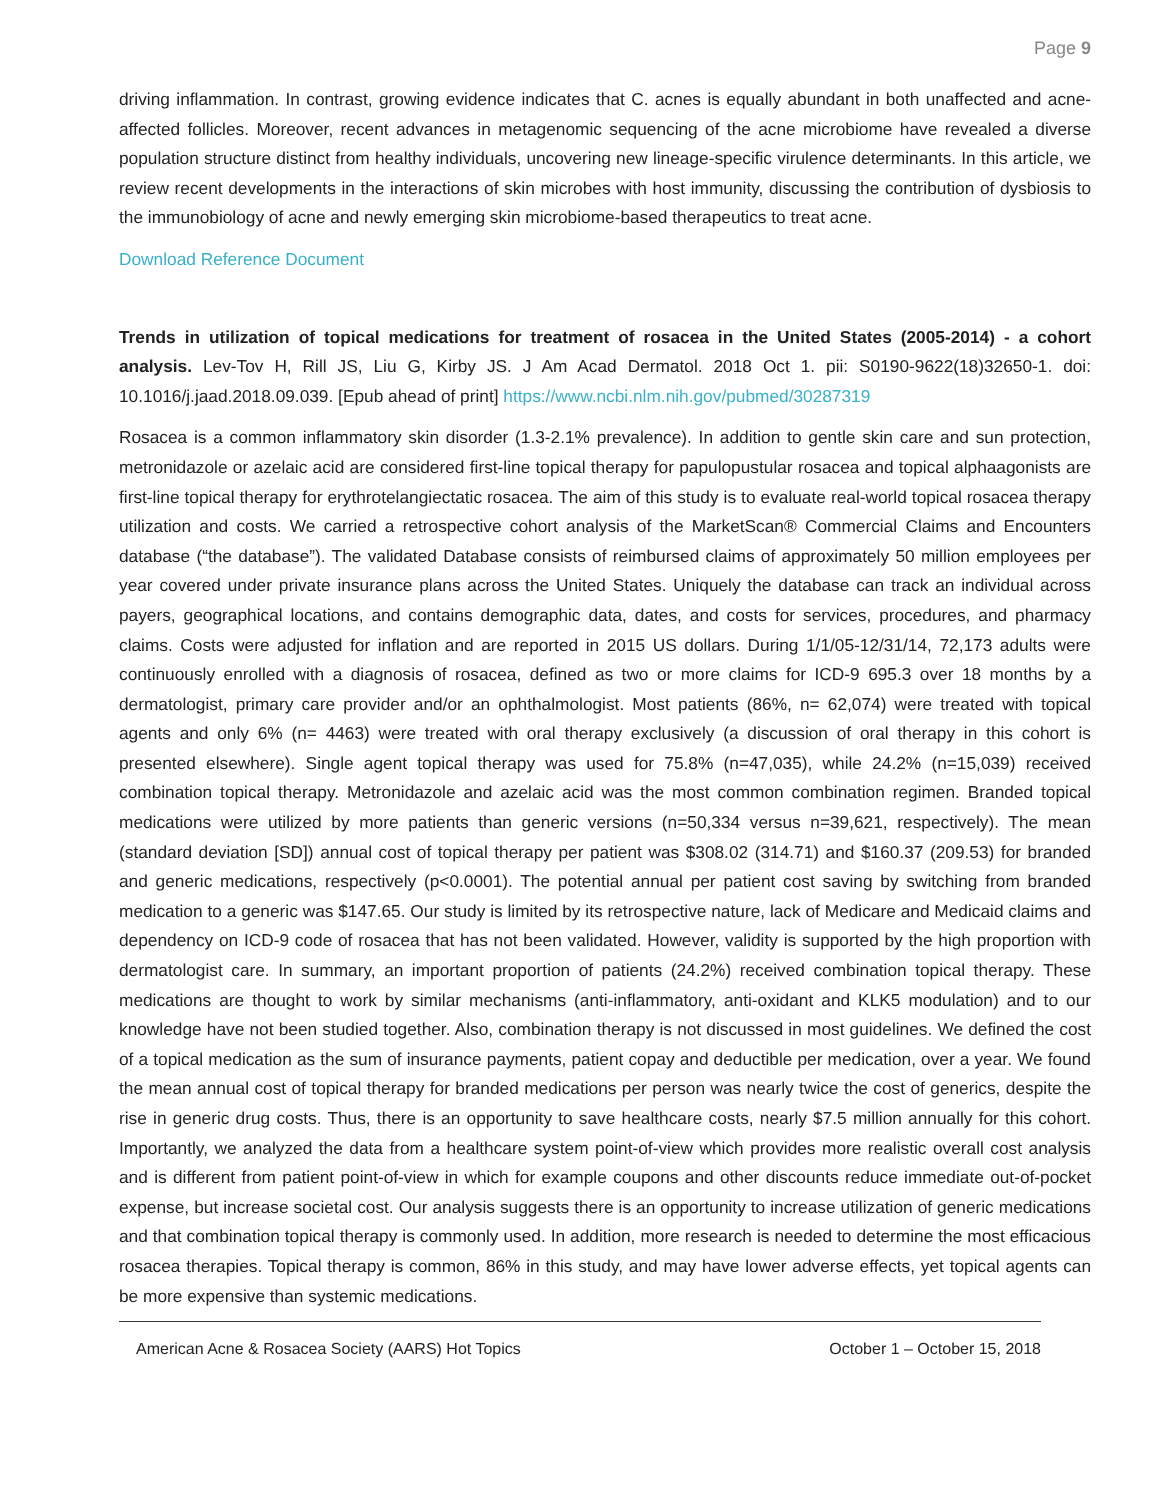Page 9
driving inflammation. In contrast, growing evidence indicates that C. acnes is equally abundant in both unaffected and acne-affected follicles. Moreover, recent advances in metagenomic sequencing of the acne microbiome have revealed a diverse population structure distinct from healthy individuals, uncovering new lineage-specific virulence determinants. In this article, we review recent developments in the interactions of skin microbes with host immunity, discussing the contribution of dysbiosis to the immunobiology of acne and newly emerging skin microbiome-based therapeutics to treat acne.
Download Reference Document
Trends in utilization of topical medications for treatment of rosacea in the United States (2005-2014) - a cohort analysis. Lev-Tov H, Rill JS, Liu G, Kirby JS. J Am Acad Dermatol. 2018 Oct 1. pii: S0190-9622(18)32650-1. doi: 10.1016/j.jaad.2018.09.039. [Epub ahead of print] https://www.ncbi.nlm.nih.gov/pubmed/30287319
Rosacea is a common inflammatory skin disorder (1.3-2.1% prevalence). In addition to gentle skin care and sun protection, metronidazole or azelaic acid are considered first-line topical therapy for papulopustular rosacea and topical alphaagonists are first-line topical therapy for erythrotelangiectatic rosacea. The aim of this study is to evaluate real-world topical rosacea therapy utilization and costs. We carried a retrospective cohort analysis of the MarketScan® Commercial Claims and Encounters database (“the database”). The validated Database consists of reimbursed claims of approximately 50 million employees per year covered under private insurance plans across the United States. Uniquely the database can track an individual across payers, geographical locations, and contains demographic data, dates, and costs for services, procedures, and pharmacy claims. Costs were adjusted for inflation and are reported in 2015 US dollars. During 1/1/05-12/31/14, 72,173 adults were continuously enrolled with a diagnosis of rosacea, defined as two or more claims for ICD-9 695.3 over 18 months by a dermatologist, primary care provider and/or an ophthalmologist. Most patients (86%, n= 62,074) were treated with topical agents and only 6% (n= 4463) were treated with oral therapy exclusively (a discussion of oral therapy in this cohort is presented elsewhere). Single agent topical therapy was used for 75.8% (n=47,035), while 24.2% (n=15,039) received combination topical therapy. Metronidazole and azelaic acid was the most common combination regimen. Branded topical medications were utilized by more patients than generic versions (n=50,334 versus n=39,621, respectively). The mean (standard deviation [SD]) annual cost of topical therapy per patient was $308.02 (314.71) and $160.37 (209.53) for branded and generic medications, respectively (p<0.0001). The potential annual per patient cost saving by switching from branded medication to a generic was $147.65. Our study is limited by its retrospective nature, lack of Medicare and Medicaid claims and dependency on ICD-9 code of rosacea that has not been validated. However, validity is supported by the high proportion with dermatologist care. In summary, an important proportion of patients (24.2%) received combination topical therapy. These medications are thought to work by similar mechanisms (anti-inflammatory, anti-oxidant and KLK5 modulation) and to our knowledge have not been studied together. Also, combination therapy is not discussed in most guidelines. We defined the cost of a topical medication as the sum of insurance payments, patient copay and deductible per medication, over a year. We found the mean annual cost of topical therapy for branded medications per person was nearly twice the cost of generics, despite the rise in generic drug costs. Thus, there is an opportunity to save healthcare costs, nearly $7.5 million annually for this cohort. Importantly, we analyzed the data from a healthcare system point-of-view which provides more realistic overall cost analysis and is different from patient point-of-view in which for example coupons and other discounts reduce immediate out-of-pocket expense, but increase societal cost. Our analysis suggests there is an opportunity to increase utilization of generic medications and that combination topical therapy is commonly used. In addition, more research is needed to determine the most efficacious rosacea therapies. Topical therapy is common, 86% in this study, and may have lower adverse effects, yet topical agents can be more expensive than systemic medications.
American Acne & Rosacea Society (AARS) Hot Topics October 1 – October 15, 2018